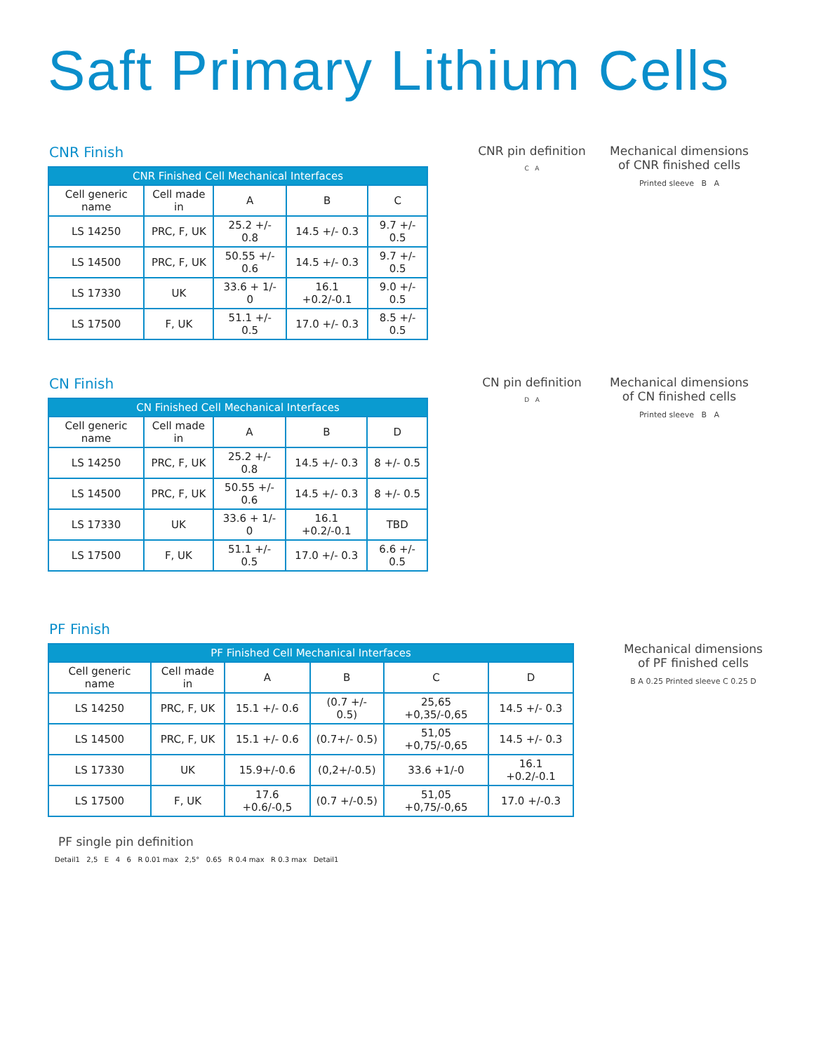Saft Primary Lithium Cells
CNR Finish
| CNR Finished Cell Mechanical Interfaces | | | | |
| --- | --- | --- | --- | --- |
| Cell generic name | Cell made in | A | B | C |
| LS 14250 | PRC, F, UK | 25.2 +/- 0.8 | 14.5 +/- 0.3 | 9.7 +/- 0.5 |
| LS 14500 | PRC, F, UK | 50.55 +/- 0.6 | 14.5 +/- 0.3 | 9.7 +/- 0.5 |
| LS 17330 | UK | 33.6 + 1/- 0 | 16.1 +0.2/-0.1 | 9.0 +/- 0.5 |
| LS 17500 | F, UK | 51.1 +/- 0.5 | 17.0 +/- 0.3 | 8.5 +/- 0.5 |
CNR pin definition
C A
Mechanical dimensions of CNR finished cells
Printed sleeve B A
CN Finish
| CN Finished Cell Mechanical Interfaces | | | | |
| --- | --- | --- | --- | --- |
| Cell generic name | Cell made in | A | B | D |
| LS 14250 | PRC, F, UK | 25.2 +/- 0.8 | 14.5 +/- 0.3 | 8 +/- 0.5 |
| LS 14500 | PRC, F, UK | 50.55 +/- 0.6 | 14.5 +/- 0.3 | 8 +/- 0.5 |
| LS 17330 | UK | 33.6 + 1/- 0 | 16.1 +0.2/-0.1 | TBD |
| LS 17500 | F, UK | 51.1 +/- 0.5 | 17.0 +/- 0.3 | 6.6 +/- 0.5 |
CN pin definition
D A
Mechanical dimensions of CN finished cells
Printed sleeve B A
PF Finish
| PF Finished Cell Mechanical Interfaces | | | | | |
| --- | --- | --- | --- | --- | --- |
| Cell generic name | Cell made in | A | B | C | D |
| LS 14250 | PRC, F, UK | 15.1 +/- 0.6 | (0.7 +/- 0.5) | 25,65 +0,35/-0,65 | 14.5 +/- 0.3 |
| LS 14500 | PRC, F, UK | 15.1 +/- 0.6 | (0.7+/- 0.5) | 51,05 +0,75/-0,65 | 14.5 +/- 0.3 |
| LS 17330 | UK | 15.9+/-0.6 | (0,2+/-0.5) | 33.6 +1/-0 | 16.1 +0.2/-0.1 |
| LS 17500 | F, UK | 17.6 +0.6/-0,5 | (0.7 +/-0.5) | 51,05 +0,75/-0,65 | 17.0 +/-0.3 |
PF single pin definition
Detail1 2,5 E 4 6 R 0.01 max 2,5° 0.65 R 0.4 max R 0.3 max Detail1
Mechanical dimensions of PF finished cells
B A 0.25 Printed sleeve C 0.25 D